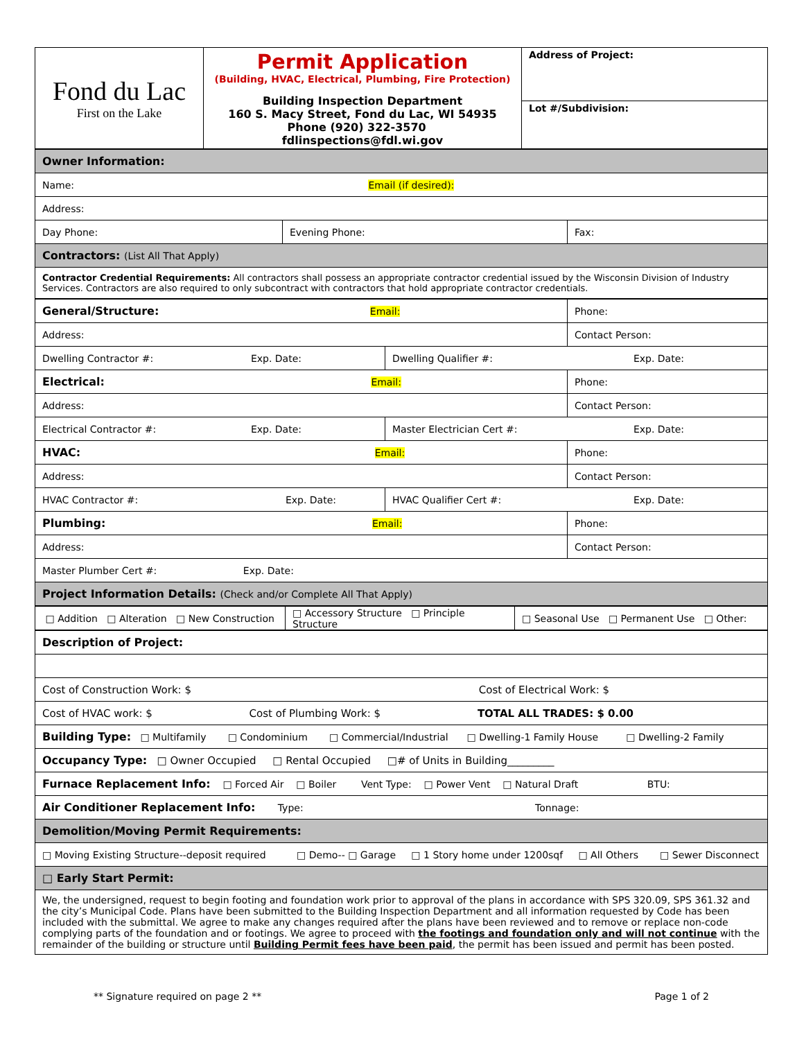| Fond du Lac First on the Lake | Permit Application (Building, HVAC, Electrical, Plumbing, Fire Protection) Building Inspection Department 160 S. Macy Street, Fond du Lac, WI 54935 Phone (920) 322-3570 fdlinspections@fdl.wi.gov | Address of Project: Lot #/Subdivision: |
| Owner Information: | | |
| Name: Email (if desired): | | |
| Address: | | |
| Day Phone: | Evening Phone: | Fax: |
| Contractors: (List All That Apply) | | |
| Contractor Credential Requirements: All contractors shall possess an appropriate contractor credential issued by the Wisconsin Division of Industry Services. Contractors are also required to only subcontract with contractors that hold appropriate contractor credentials. | | |
| General/Structure: Email: | | Phone: |
| Address: | | Contact Person: |
| Dwelling Contractor #: Exp. Date: | Dwelling Qualifier #: Exp. Date: | |
| Electrical: Email: | | Phone: |
| Address: | | Contact Person: |
| Electrical Contractor #: Exp. Date: | Master Electrician Cert #: Exp. Date: | |
| HVAC: Email: | | Phone: |
| Address: | | Contact Person: |
| HVAC Contractor #: Exp. Date: | HVAC Qualifier Cert #: Exp. Date: | |
| Plumbing: Email: | | Phone: |
| Address: | | Contact Person: |
| Master Plumber Cert #: Exp. Date: | | |
| Project Information Details: (Check and/or Complete All That Apply) | | |
| □ Addition □ Alteration □ New Construction | □ Accessory Structure □ Principle Structure | □ Seasonal Use □ Permanent Use □ Other: |
| Description of Project: |
| Cost of Construction Work: $ Cost of Electrical Work: $ |
| Cost of HVAC work: $ Cost of Plumbing Work: $ TOTAL ALL TRADES: $ 0.00 |
| Building Type: □ Multifamily □ Condominium □ Commercial/Industrial □ Dwelling-1 Family House □ Dwelling-2 Family |
| Occupancy Type: □ Owner Occupied □ Rental Occupied □# of Units in Building_________ |
| Furnace Replacement Info: □ Forced Air □ Boiler Vent Type: □ Power Vent □ Natural Draft BTU: |
| Air Conditioner Replacement Info: Type: Tonnage: |
| Demolition/Moving Permit Requirements: |
| □ Moving Existing Structure--deposit required □ Demo-- □ Garage □ 1 Story home under 1200sqf □ All Others □ Sewer Disconnect |
| □ Early Start Permit: |
| We, the undersigned, request to begin footing and foundation work prior to approval of the plans in accordance with SPS 320.09, SPS 361.32 and the city’s Municipal Code. Plans have been submitted to the Building Inspection Department and all information requested by Code has been included with the submittal. We agree to make any changes required after the plans have been reviewed and to remove or replace non-code complying parts of the foundation and or footings. We agree to proceed with the footings and foundation only and will not continue with the remainder of the building or structure until Building Permit fees have been paid , the permit has been issued and permit has been posted. |
** Signature required on page 2 ** Page 1 of 2